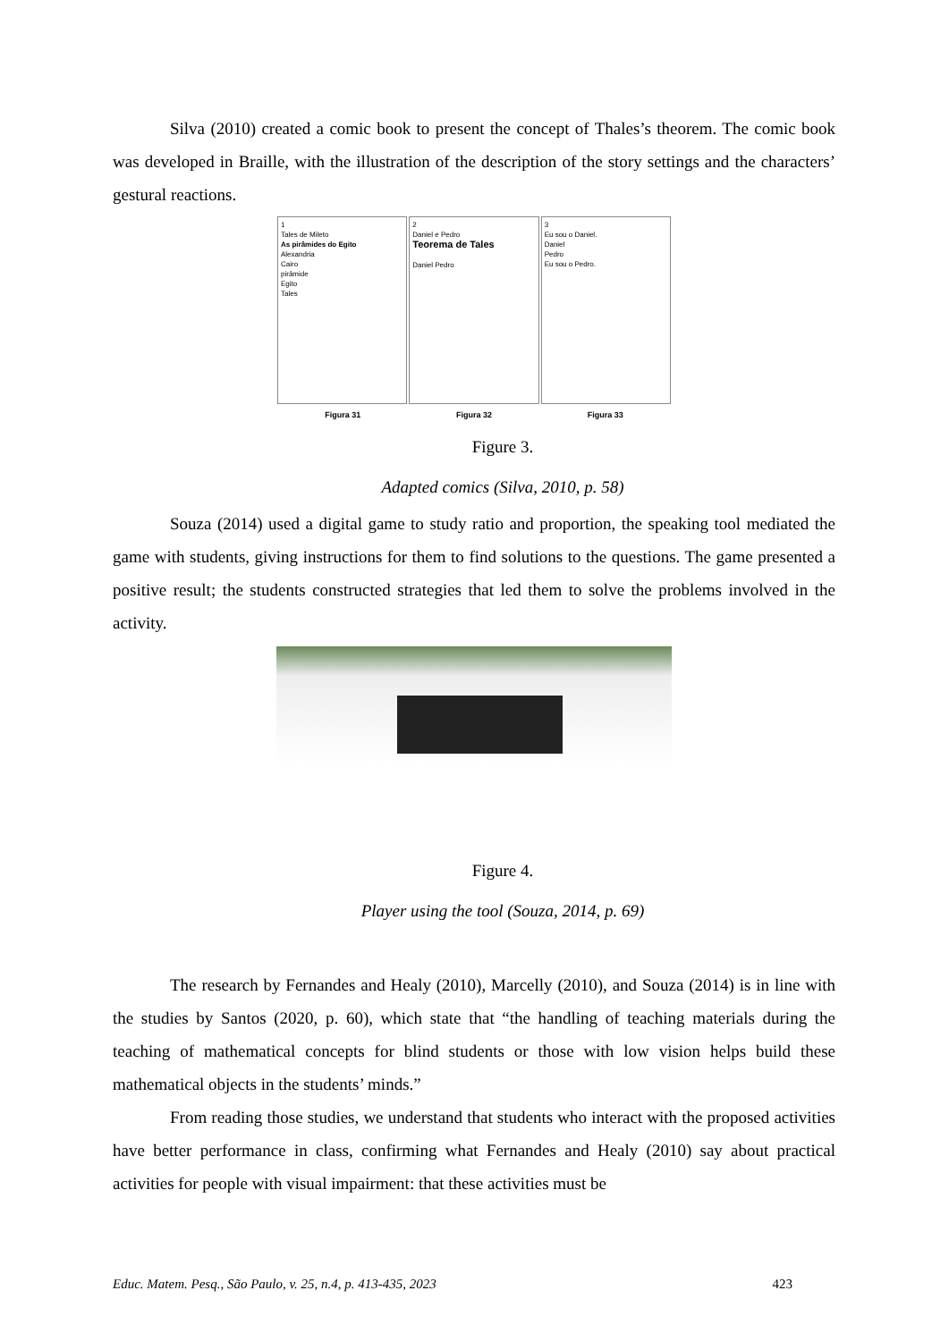Silva (2010) created a comic book to present the concept of Thales’s theorem. The comic book was developed in Braille, with the illustration of the description of the story settings and the characters’ gestural reactions.
1
Tales de Mileto
As pirâmides do Egito
Alexandria
Cairo
pirâmide
Egito
Tales
2
Daniel e Pedro
Teorema de Tales
Daniel Pedro
3
Eu sou o Daniel.
Daniel
Pedro
Eu sou o Pedro.
Figura 31 Figura 32 Figura 33
Figure 3.
Adapted comics (Silva, 2010, p. 58)
Souza (2014) used a digital game to study ratio and proportion, the speaking tool mediated the game with students, giving instructions for them to find solutions to the questions. The game presented a positive result; the students constructed strategies that led them to solve the problems involved in the activity.
Figure 4.
Player using the tool (Souza, 2014, p. 69)
The research by Fernandes and Healy (2010), Marcelly (2010), and Souza (2014) is in line with the studies by Santos (2020, p. 60), which state that “the handling of teaching materials during the teaching of mathematical concepts for blind students or those with low vision helps build these mathematical objects in the students’ minds.”
From reading those studies, we understand that students who interact with the proposed activities have better performance in class, confirming what Fernandes and Healy (2010) say about practical activities for people with visual impairment: that these activities must be
Educ. Matem. Pesq., São Paulo, v. 25, n.4, p. 413-435, 2023 423